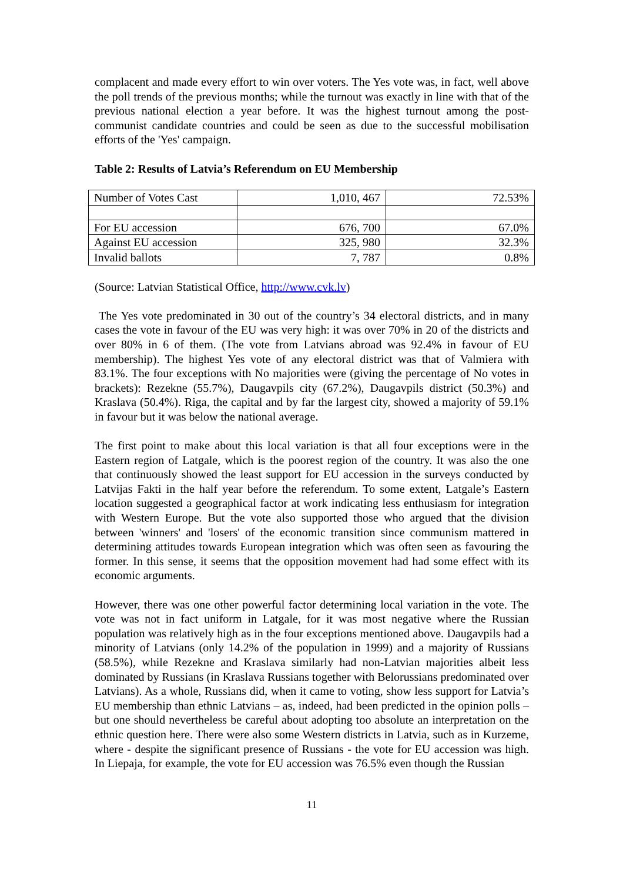complacent and made every effort to win over voters. The Yes vote was, in fact, well above the poll trends of the previous months; while the turnout was exactly in line with that of the previous national election a year before. It was the highest turnout among the post-communist candidate countries and could be seen as due to the successful mobilisation efforts of the 'Yes' campaign.
Table 2: Results of Latvia’s Referendum on EU Membership
| Number of Votes Cast | 1,010, 467 | 72.53% |
| For EU accession | 676, 700 | 67.0% |
| Against EU accession | 325, 980 | 32.3% |
| Invalid ballots | 7, 787 | 0.8% |
(Source: Latvian Statistical Office, http://www.cvk.lv)
The Yes vote predominated in 30 out of the country’s 34 electoral districts, and in many cases the vote in favour of the EU was very high: it was over 70% in 20 of the districts and over 80% in 6 of them. (The vote from Latvians abroad was 92.4% in favour of EU membership). The highest Yes vote of any electoral district was that of Valmiera with 83.1%. The four exceptions with No majorities were (giving the percentage of No votes in brackets): Rezekne (55.7%), Daugavpils city (67.2%), Daugavpils district (50.3%) and Kraslava (50.4%). Riga, the capital and by far the largest city, showed a majority of 59.1% in favour but it was below the national average.
The first point to make about this local variation is that all four exceptions were in the Eastern region of Latgale, which is the poorest region of the country. It was also the one that continuously showed the least support for EU accession in the surveys conducted by Latvijas Fakti in the half year before the referendum. To some extent, Latgale’s Eastern location suggested a geographical factor at work indicating less enthusiasm for integration with Western Europe. But the vote also supported those who argued that the division between 'winners' and 'losers' of the economic transition since communism mattered in determining attitudes towards European integration which was often seen as favouring the former. In this sense, it seems that the opposition movement had had some effect with its economic arguments.
However, there was one other powerful factor determining local variation in the vote. The vote was not in fact uniform in Latgale, for it was most negative where the Russian population was relatively high as in the four exceptions mentioned above. Daugavpils had a minority of Latvians (only 14.2% of the population in 1999) and a majority of Russians (58.5%), while Rezekne and Kraslava similarly had non-Latvian majorities albeit less dominated by Russians (in Kraslava Russians together with Belorussians predominated over Latvians). As a whole, Russians did, when it came to voting, show less support for Latvia’s EU membership than ethnic Latvians – as, indeed, had been predicted in the opinion polls – but one should nevertheless be careful about adopting too absolute an interpretation on the ethnic question here. There were also some Western districts in Latvia, such as in Kurzeme, where - despite the significant presence of Russians - the vote for EU accession was high. In Liepaja, for example, the vote for EU accession was 76.5% even though the Russian
11